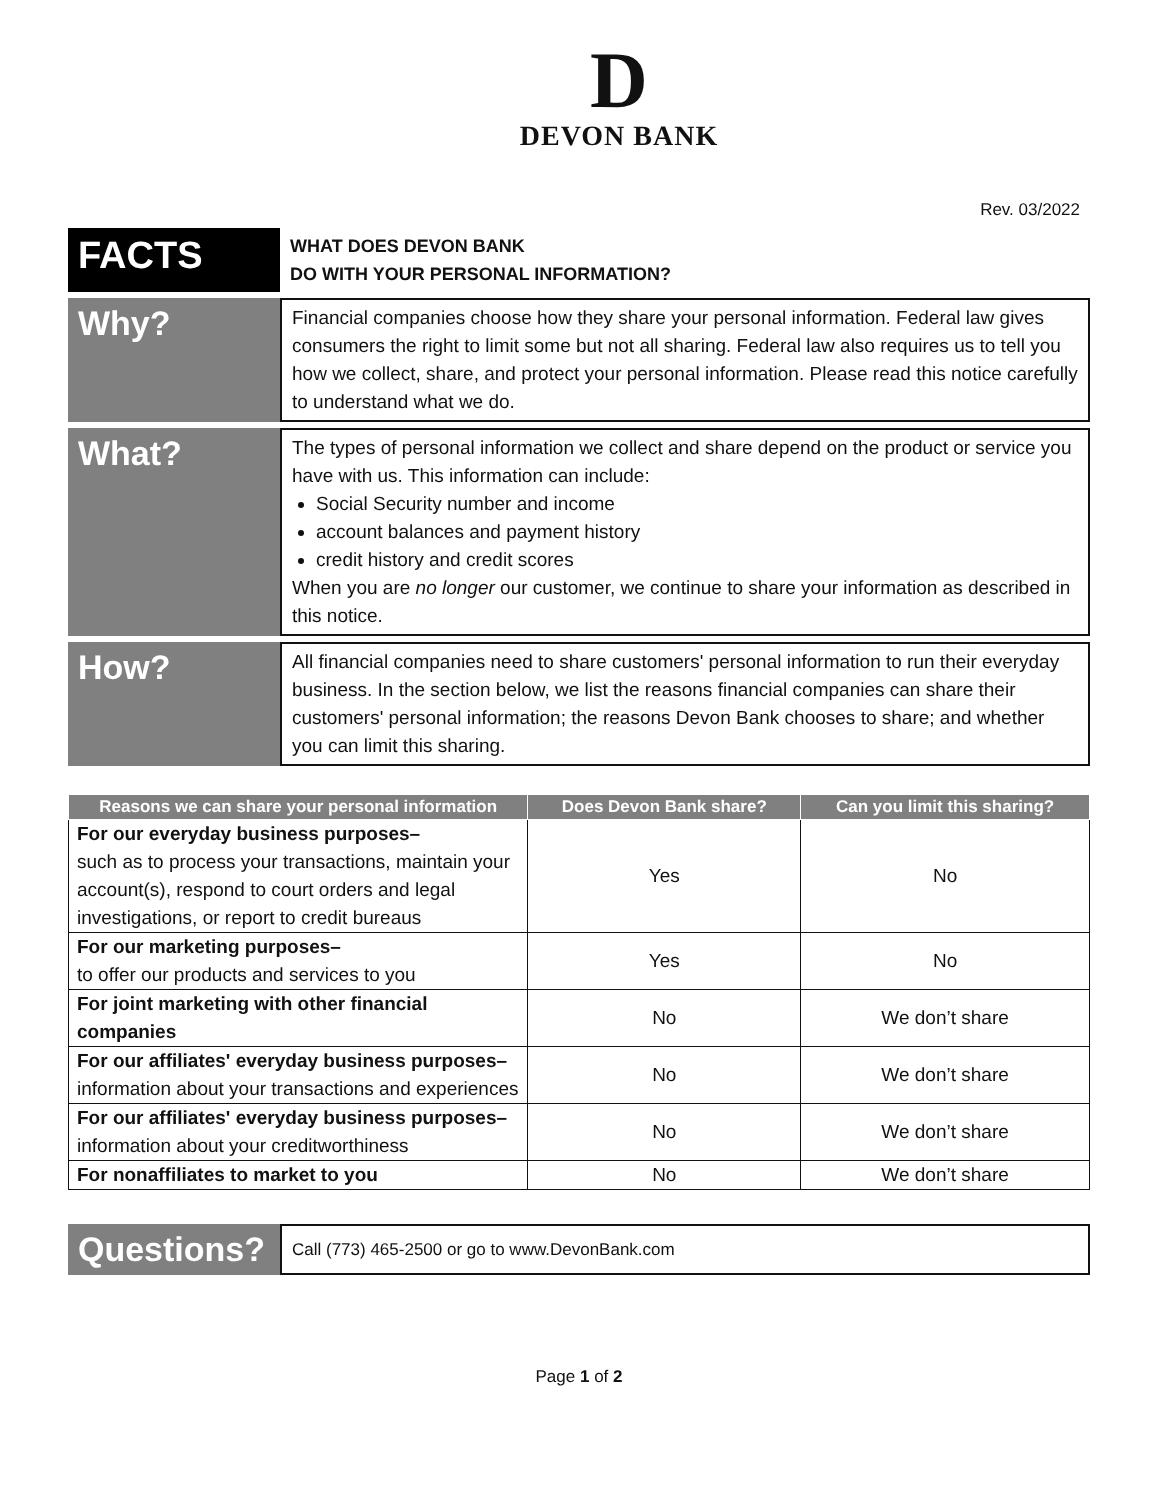D
DEVON BANK
Rev. 03/2022
FACTS
WHAT DOES DEVON BANK
DO WITH YOUR PERSONAL INFORMATION?
Why?
Financial companies choose how they share your personal information. Federal law gives consumers the right to limit some but not all sharing. Federal law also requires us to tell you how we collect, share, and protect your personal information. Please read this notice carefully to understand what we do.
What?
The types of personal information we collect and share depend on the product or service you have with us. This information can include:
Social Security number and income
account balances and payment history
credit history and credit scores
When you are no longer our customer, we continue to share your information as described in this notice.
How?
All financial companies need to share customers' personal information to run their everyday business. In the section below, we list the reasons financial companies can share their customers' personal information; the reasons Devon Bank chooses to share; and whether you can limit this sharing.
| Reasons we can share your personal information | Does Devon Bank share? | Can you limit this sharing? |
| --- | --- | --- |
| For our everyday business purposes– such as to process your transactions, maintain your account(s), respond to court orders and legal investigations, or report to credit bureaus | Yes | No |
| For our marketing purposes– to offer our products and services to you | Yes | No |
| For joint marketing with other financial companies | No | We don’t share |
| For our affiliates' everyday business purposes– information about your transactions and experiences | No | We don’t share |
| For our affiliates' everyday business purposes– information about your creditworthiness | No | We don’t share |
| For nonaffiliates to market to you | No | We don’t share |
Questions?
Call (773) 465-2500 or go to www.DevonBank.com
Page 1 of 2